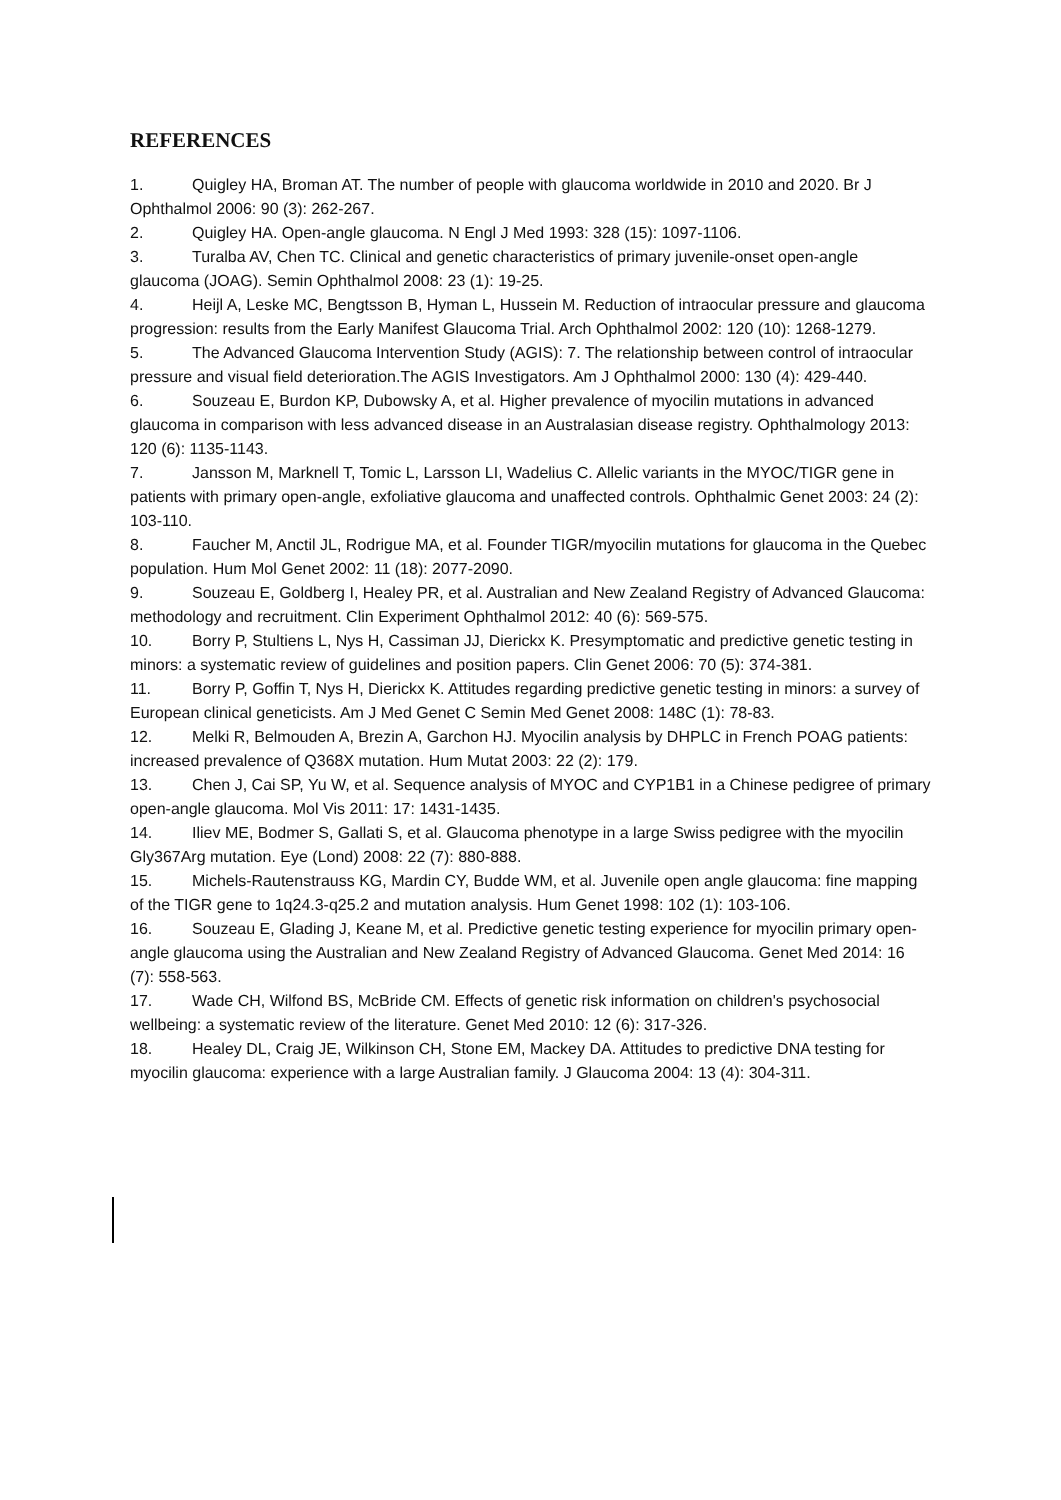REFERENCES
1. Quigley HA, Broman AT. The number of people with glaucoma worldwide in 2010 and 2020. Br J Ophthalmol 2006: 90 (3): 262-267.
2. Quigley HA. Open-angle glaucoma. N Engl J Med 1993: 328 (15): 1097-1106.
3. Turalba AV, Chen TC. Clinical and genetic characteristics of primary juvenile-onset open-angle glaucoma (JOAG). Semin Ophthalmol 2008: 23 (1): 19-25.
4. Heijl A, Leske MC, Bengtsson B, Hyman L, Hussein M. Reduction of intraocular pressure and glaucoma progression: results from the Early Manifest Glaucoma Trial. Arch Ophthalmol 2002: 120 (10): 1268-1279.
5. The Advanced Glaucoma Intervention Study (AGIS): 7. The relationship between control of intraocular pressure and visual field deterioration.The AGIS Investigators. Am J Ophthalmol 2000: 130 (4): 429-440.
6. Souzeau E, Burdon KP, Dubowsky A, et al. Higher prevalence of myocilin mutations in advanced glaucoma in comparison with less advanced disease in an Australasian disease registry. Ophthalmology 2013: 120 (6): 1135-1143.
7. Jansson M, Marknell T, Tomic L, Larsson LI, Wadelius C. Allelic variants in the MYOC/TIGR gene in patients with primary open-angle, exfoliative glaucoma and unaffected controls. Ophthalmic Genet 2003: 24 (2): 103-110.
8. Faucher M, Anctil JL, Rodrigue MA, et al. Founder TIGR/myocilin mutations for glaucoma in the Quebec population. Hum Mol Genet 2002: 11 (18): 2077-2090.
9. Souzeau E, Goldberg I, Healey PR, et al. Australian and New Zealand Registry of Advanced Glaucoma: methodology and recruitment. Clin Experiment Ophthalmol 2012: 40 (6): 569-575.
10. Borry P, Stultiens L, Nys H, Cassiman JJ, Dierickx K. Presymptomatic and predictive genetic testing in minors: a systematic review of guidelines and position papers. Clin Genet 2006: 70 (5): 374-381.
11. Borry P, Goffin T, Nys H, Dierickx K. Attitudes regarding predictive genetic testing in minors: a survey of European clinical geneticists. Am J Med Genet C Semin Med Genet 2008: 148C (1): 78-83.
12. Melki R, Belmouden A, Brezin A, Garchon HJ. Myocilin analysis by DHPLC in French POAG patients: increased prevalence of Q368X mutation. Hum Mutat 2003: 22 (2): 179.
13. Chen J, Cai SP, Yu W, et al. Sequence analysis of MYOC and CYP1B1 in a Chinese pedigree of primary open-angle glaucoma. Mol Vis 2011: 17: 1431-1435.
14. Iliev ME, Bodmer S, Gallati S, et al. Glaucoma phenotype in a large Swiss pedigree with the myocilin Gly367Arg mutation. Eye (Lond) 2008: 22 (7): 880-888.
15. Michels-Rautenstrauss KG, Mardin CY, Budde WM, et al. Juvenile open angle glaucoma: fine mapping of the TIGR gene to 1q24.3-q25.2 and mutation analysis. Hum Genet 1998: 102 (1): 103-106.
16. Souzeau E, Glading J, Keane M, et al. Predictive genetic testing experience for myocilin primary open-angle glaucoma using the Australian and New Zealand Registry of Advanced Glaucoma. Genet Med 2014: 16 (7): 558-563.
17. Wade CH, Wilfond BS, McBride CM. Effects of genetic risk information on children's psychosocial wellbeing: a systematic review of the literature. Genet Med 2010: 12 (6): 317-326.
18. Healey DL, Craig JE, Wilkinson CH, Stone EM, Mackey DA. Attitudes to predictive DNA testing for myocilin glaucoma: experience with a large Australian family. J Glaucoma 2004: 13 (4): 304-311.